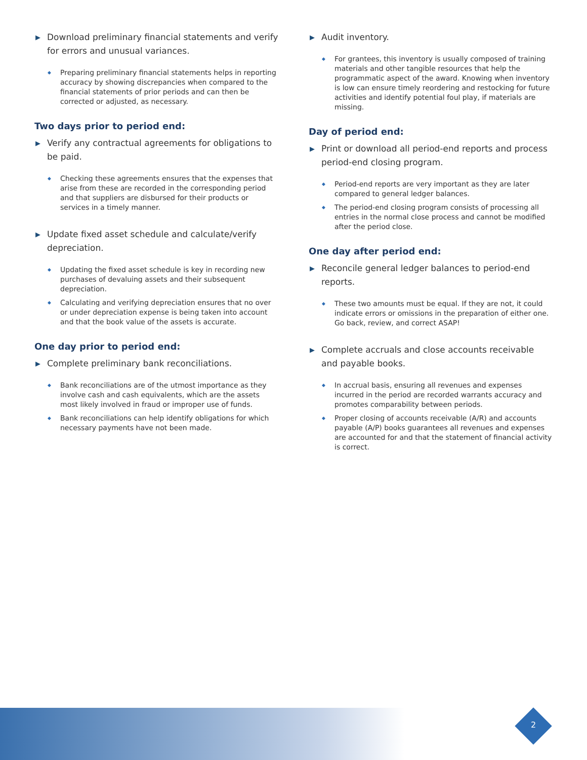▶ Download preliminary financial statements and verify for errors and unusual variances.
◆ Preparing preliminary financial statements helps in reporting accuracy by showing discrepancies when compared to the financial statements of prior periods and can then be corrected or adjusted, as necessary.
Two days prior to period end:
▶ Verify any contractual agreements for obligations to be paid.
◆ Checking these agreements ensures that the expenses that arise from these are recorded in the corresponding period and that suppliers are disbursed for their products or services in a timely manner.
▶ Update fixed asset schedule and calculate/verify depreciation.
◆ Updating the fixed asset schedule is key in recording new purchases of devaluing assets and their subsequent depreciation.
◆ Calculating and verifying depreciation ensures that no over or under depreciation expense is being taken into account and that the book value of the assets is accurate.
One day prior to period end:
▶ Complete preliminary bank reconciliations.
◆ Bank reconciliations are of the utmost importance as they involve cash and cash equivalents, which are the assets most likely involved in fraud or improper use of funds.
◆ Bank reconciliations can help identify obligations for which necessary payments have not been made.
▶ Audit inventory.
◆ For grantees, this inventory is usually composed of training materials and other tangible resources that help the programmatic aspect of the award. Knowing when inventory is low can ensure timely reordering and restocking for future activities and identify potential foul play, if materials are missing.
Day of period end:
▶ Print or download all period-end reports and process period-end closing program.
◆ Period-end reports are very important as they are later compared to general ledger balances.
◆ The period-end closing program consists of processing all entries in the normal close process and cannot be modified after the period close.
One day after period end:
▶ Reconcile general ledger balances to period-end reports.
◆ These two amounts must be equal. If they are not, it could indicate errors or omissions in the preparation of either one. Go back, review, and correct ASAP!
▶ Complete accruals and close accounts receivable and payable books.
◆ In accrual basis, ensuring all revenues and expenses incurred in the period are recorded warrants accuracy and promotes comparability between periods.
◆ Proper closing of accounts receivable (A/R) and accounts payable (A/P) books guarantees all revenues and expenses are accounted for and that the statement of financial activity is correct.
2